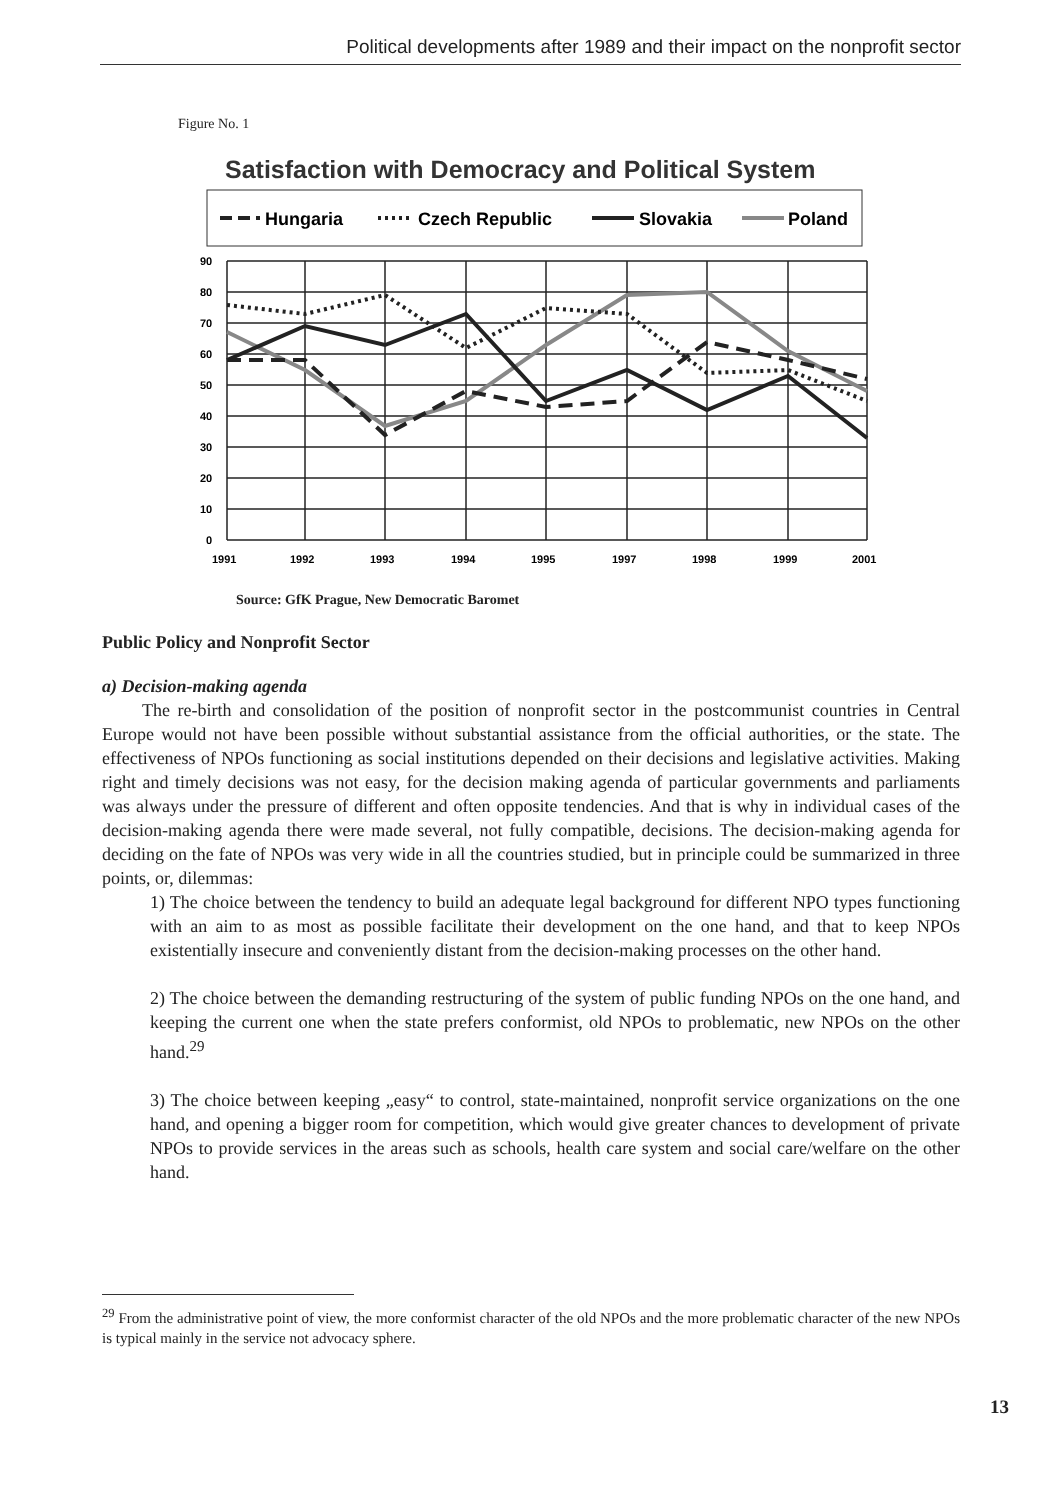Political developments after 1989 and their impact on the nonprofit sector
Figure No. 1
Satisfaction with Democracy and Political System
Hungaria
Czech Republic
Slovakia
Poland
90
80
70
60
50
40
30
20
10
0
1991
1992
1993
1994
1995
1997
1998
1999
2001
Source: GfK Prague, New Democratic Baromet
Public Policy and Nonprofit Sector
a) Decision-making agenda
The re-birth and consolidation of the position of nonprofit sector in the postcommunist countries in Central Europe would not have been possible without substantial assistance from the official authorities, or the state. The effectiveness of NPOs functioning as social institutions depended on their decisions and legislative activities. Making right and timely decisions was not easy, for the decision making agenda of particular governments and parliaments was always under the pressure of different and often opposite tendencies. And that is why in individual cases of the decision-making agenda there were made several, not fully compatible, decisions. The decision-making agenda for deciding on the fate of NPOs was very wide in all the countries studied, but in principle could be summarized in three points, or, dilemmas:
1) The choice between the tendency to build an adequate legal background for different NPO types functioning with an aim to as most as possible facilitate their development on the one hand, and that to keep NPOs existentially insecure and conveniently distant from the decision-making processes on the other hand.
2) The choice between the demanding restructuring of the system of public funding NPOs on the one hand, and keeping the current one when the state prefers conformist, old NPOs to problematic, new NPOs on the other hand.<sup>29</sup>
3) The choice between keeping „easy“ to control, state-maintained, nonprofit service organizations on the one hand, and opening a bigger room for competition, which would give greater chances to development of private NPOs to provide services in the areas such as schools, health care system and social care/welfare on the other hand.
<sup>29</sup> From the administrative point of view, the more conformist character of the old NPOs and the more problematic character of the new NPOs is typical mainly in the service not advocacy sphere.
13